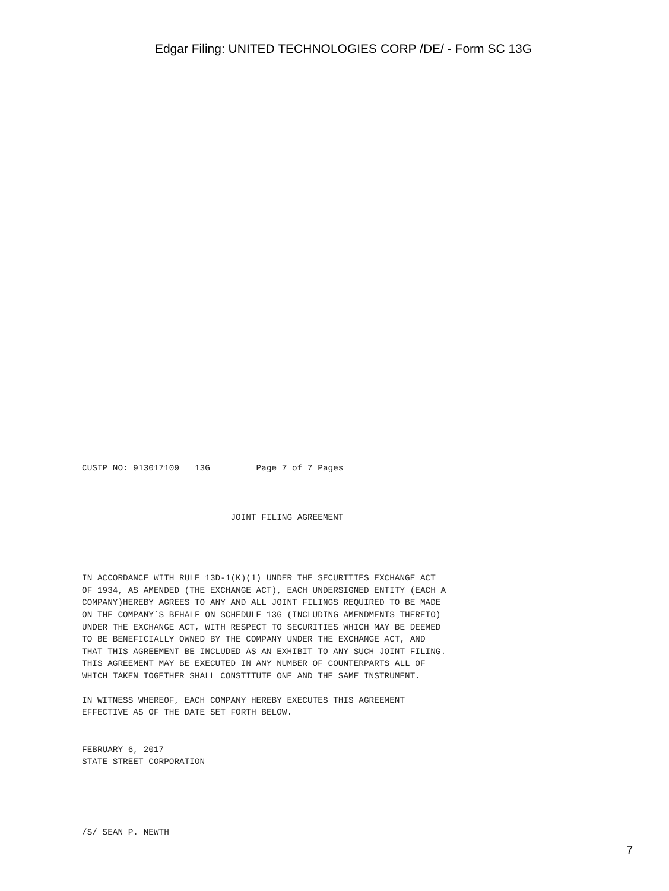Edgar Filing: UNITED TECHNOLOGIES CORP /DE/ - Form SC 13G
CUSIP NO: 913017109   13G         Page 7 of 7 Pages
                             JOINT FILING AGREEMENT
IN ACCORDANCE WITH RULE 13D-1(K)(1) UNDER THE SECURITIES EXCHANGE ACT
OF 1934, AS AMENDED (THE EXCHANGE ACT), EACH UNDERSIGNED ENTITY (EACH A
COMPANY)HEREBY AGREES TO ANY AND ALL JOINT FILINGS REQUIRED TO BE MADE
ON THE COMPANY`S BEHALF ON SCHEDULE 13G (INCLUDING AMENDMENTS THERETO)
UNDER THE EXCHANGE ACT, WITH RESPECT TO SECURITIES WHICH MAY BE DEEMED
TO BE BENEFICIALLY OWNED BY THE COMPANY UNDER THE EXCHANGE ACT, AND
THAT THIS AGREEMENT BE INCLUDED AS AN EXHIBIT TO ANY SUCH JOINT FILING.
THIS AGREEMENT MAY BE EXECUTED IN ANY NUMBER OF COUNTERPARTS ALL OF
WHICH TAKEN TOGETHER SHALL CONSTITUTE ONE AND THE SAME INSTRUMENT.
IN WITNESS WHEREOF, EACH COMPANY HEREBY EXECUTES THIS AGREEMENT
EFFECTIVE AS OF THE DATE SET FORTH BELOW.
FEBRUARY 6, 2017
STATE STREET CORPORATION
/S/ SEAN P. NEWTH
7